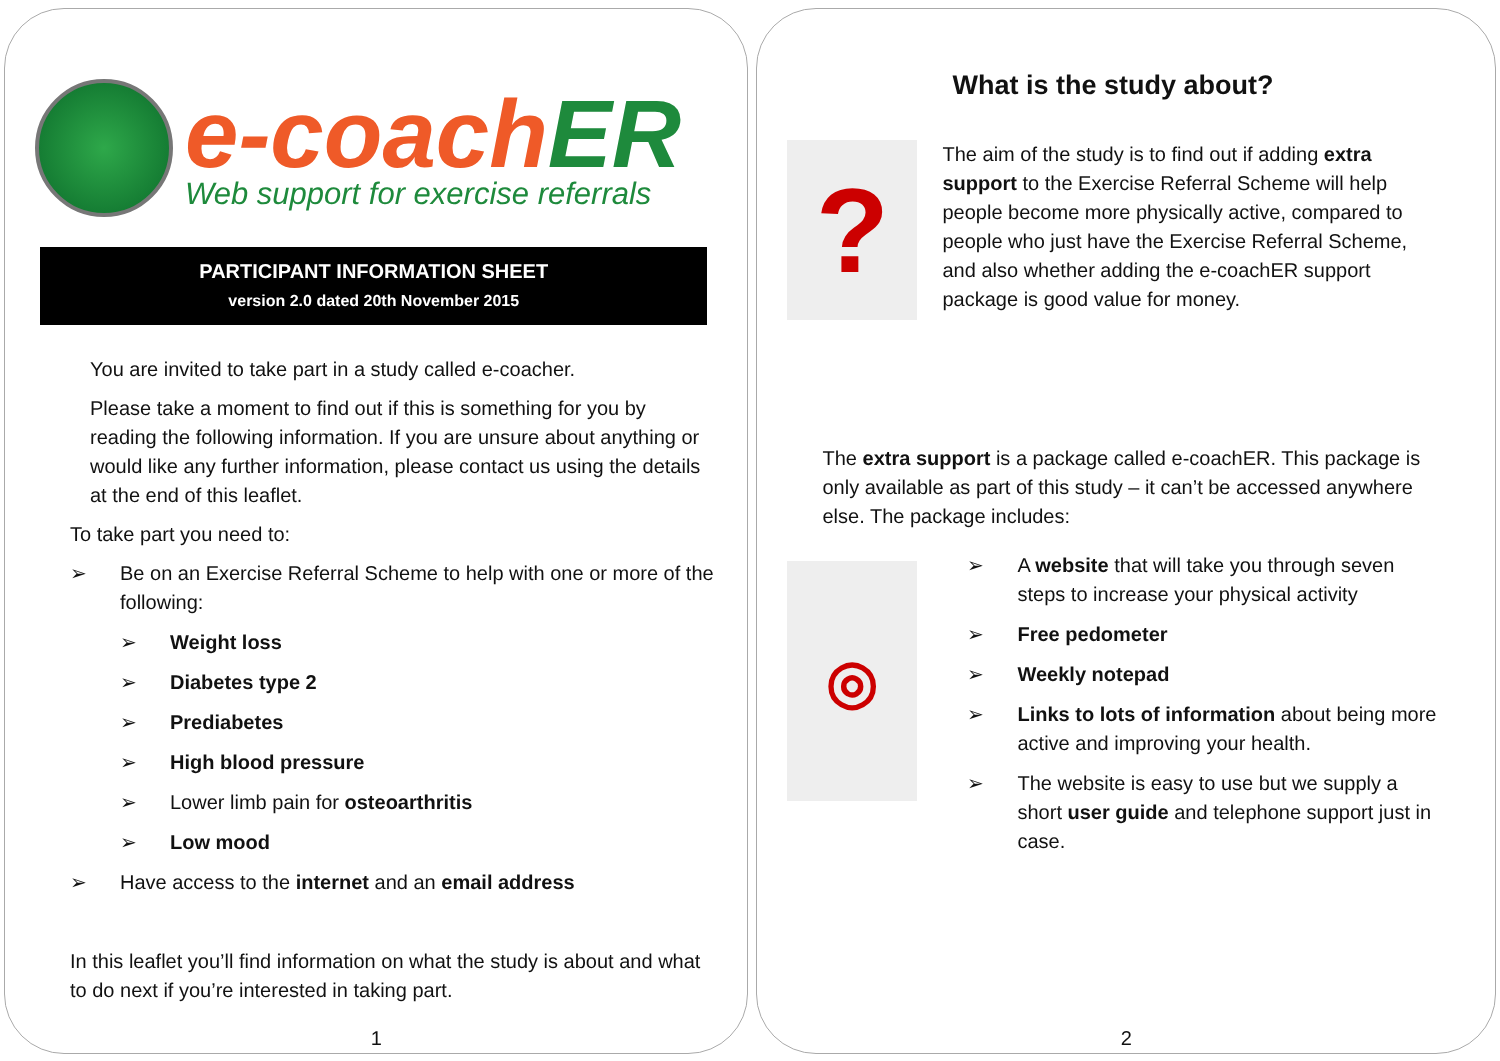e-coachER
Web support for exercise referrals
PARTICIPANT INFORMATION SHEET
version 2.0 dated 20th November 2015
You are invited to take part in a study called e-coacher.
Please take a moment to find out if this is something for you by reading the following information. If you are unsure about anything or would like any further information, please contact us using the details at the end of this leaflet.
To take part you need to:
➢ Be on an Exercise Referral Scheme to help with one or more of the following:
➢ Weight loss
➢ Diabetes type 2
➢ Prediabetes
➢ High blood pressure
➢ Lower limb pain for osteoarthritis
➢ Low mood
➢ Have access to the internet and an email address
In this leaflet you’ll find information on what the study is about and what to do next if you’re interested in taking part.
1
What is the study about?
?
The aim of the study is to find out if adding extra support to the Exercise Referral Scheme will help people become more physically active, compared to people who just have the Exercise Referral Scheme, and also whether adding the e-coachER support package is good value for money.
The extra support is a package called e-coachER. This package is only available as part of this study – it can’t be accessed anywhere else. The package includes:
◎
➢ A website that will take you through seven steps to increase your physical activity
➢ Free pedometer
➢ Weekly notepad
➢ Links to lots of information about being more active and improving your health.
➢ The website is easy to use but we supply a short user guide and telephone support just in case.
2